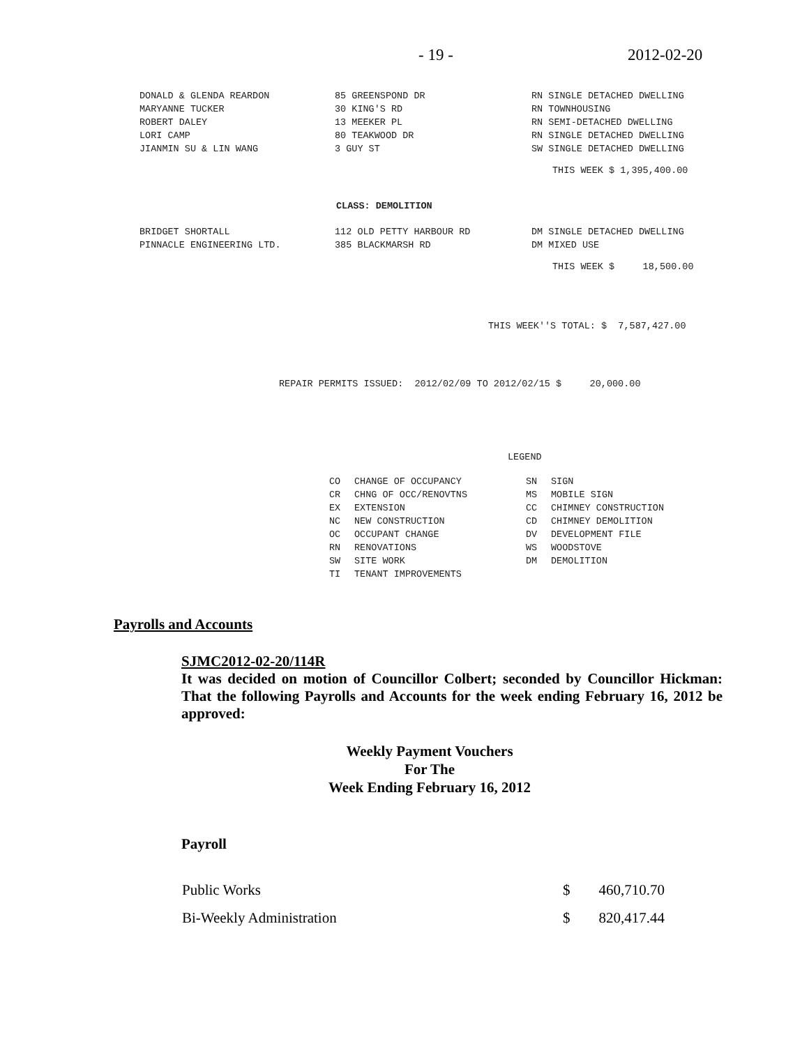- 19 - 2012-02-20
| DONALD & GLENDA REARDON | 85 GREENSPOND DR | RN SINGLE DETACHED DWELLING |
| MARYANNE TUCKER | 30 KING'S RD | RN TOWNHOUSING |
| ROBERT DALEY | 13 MEEKER PL | RN SEMI-DETACHED DWELLING |
| LORI CAMP | 80 TEAKWOOD DR | RN SINGLE DETACHED DWELLING |
| JIANMIN SU & LIN WANG | 3 GUY ST | SW SINGLE DETACHED DWELLING |
THIS WEEK $ 1,395,400.00
CLASS: DEMOLITION
| BRIDGET SHORTALL | 112 OLD PETTY HARBOUR RD | DM SINGLE DETACHED DWELLING |
| PINNACLE ENGINEERING LTD. | 385 BLACKMARSH RD | DM MIXED USE |
THIS WEEK $ 18,500.00
THIS WEEK''S TOTAL: $ 7,587,427.00
REPAIR PERMITS ISSUED: 2012/02/09 TO 2012/02/15 $ 20,000.00
LEGEND
| CO | CHANGE OF OCCUPANCY | SN | SIGN |
| CR | CHNG OF OCC/RENOVTNS | MS | MOBILE SIGN |
| EX | EXTENSION | CC | CHIMNEY CONSTRUCTION |
| NC | NEW CONSTRUCTION | CD | CHIMNEY DEMOLITION |
| OC | OCCUPANT CHANGE | DV | DEVELOPMENT FILE |
| RN | RENOVATIONS | WS | WOODSTOVE |
| SW | SITE WORK | DM | DEMOLITION |
| TI | TENANT IMPROVEMENTS | | |
Payrolls and Accounts
SJMC2012-02-20/114R
It was decided on motion of Councillor Colbert; seconded by Councillor Hickman: That the following Payrolls and Accounts for the week ending February 16, 2012 be approved:
Weekly Payment Vouchers
For The
Week Ending February 16, 2012
Payroll
| Public Works | $ | 460,710.70 |
| Bi-Weekly Administration | $ | 820,417.44 |